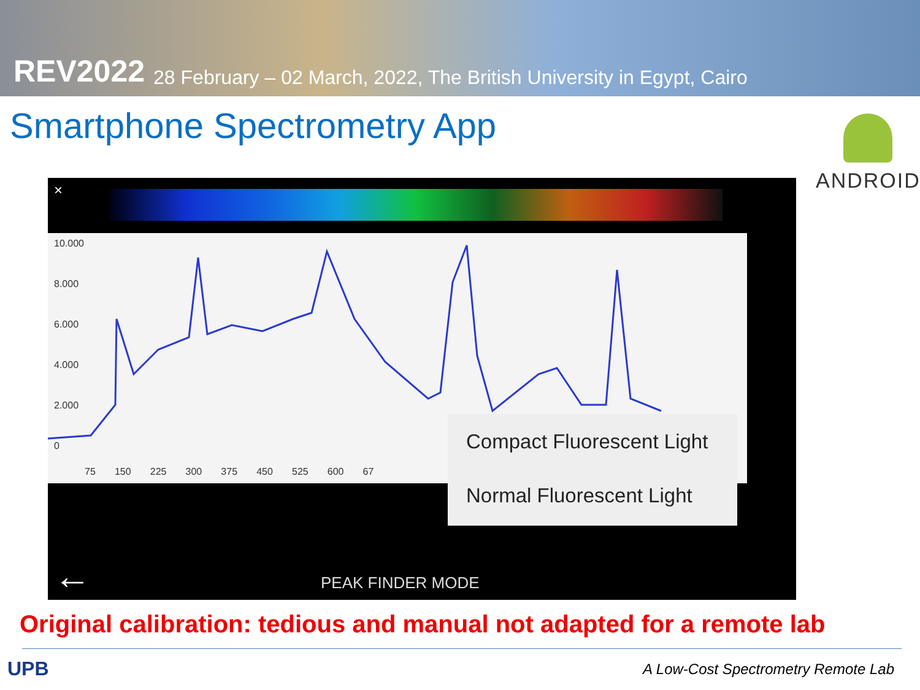REV2022 28 February – 02 March, 2022, The British University in Egypt, Cairo
Smartphone Spectrometry App
ANDROID
×
10.000
8.000
6.000
4.000
2.000
0
75 150 225 300 375 450 525 600 67
Compact Fluorescent Light
Normal Fluorescent Light
← PEAK FINDER MODE
Original calibration: tedious and manual not adapted for a remote lab
UPB
A Low-Cost Spectrometry Remote Lab